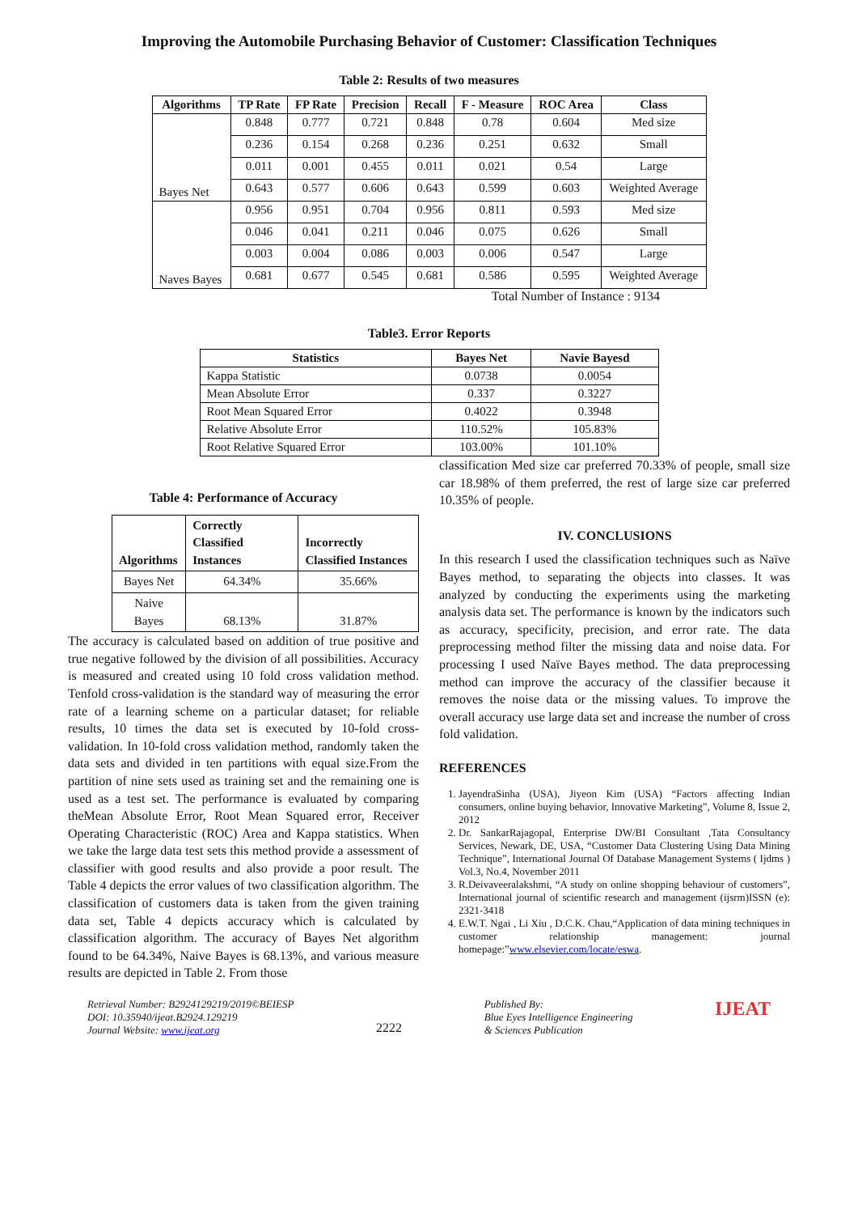Improving the Automobile Purchasing Behavior of Customer: Classification Techniques
Table 2: Results of two measures
| Algorithms | TP Rate | FP Rate | Precision | Recall | F - Measure | ROC Area | Class |
| --- | --- | --- | --- | --- | --- | --- | --- |
| Bayes Net | 0.848 | 0.777 | 0.721 | 0.848 | 0.78 | 0.604 | Med size |
| | 0.236 | 0.154 | 0.268 | 0.236 | 0.251 | 0.632 | Small |
| | 0.011 | 0.001 | 0.455 | 0.011 | 0.021 | 0.54 | Large |
| | 0.643 | 0.577 | 0.606 | 0.643 | 0.599 | 0.603 | Weighted Average |
| Naves Bayes | 0.956 | 0.951 | 0.704 | 0.956 | 0.811 | 0.593 | Med size |
| | 0.046 | 0.041 | 0.211 | 0.046 | 0.075 | 0.626 | Small |
| | 0.003 | 0.004 | 0.086 | 0.003 | 0.006 | 0.547 | Large |
| | 0.681 | 0.677 | 0.545 | 0.681 | 0.586 | 0.595 | Weighted Average |
Total Number of Instance : 9134
Table3. Error Reports
| Statistics | Bayes Net | Navie Bayesd |
| --- | --- | --- |
| Kappa Statistic | 0.0738 | 0.0054 |
| Mean Absolute Error | 0.337 | 0.3227 |
| Root Mean Squared Error | 0.4022 | 0.3948 |
| Relative Absolute Error | 110.52% | 105.83% |
| Root Relative Squared Error | 103.00% | 101.10% |
Table 4: Performance of Accuracy
| Algorithms | Correctly Classified Instances | Incorrectly Classified Instances |
| --- | --- | --- |
| Bayes Net | 64.34% | 35.66% |
| Naive Bayes | 68.13% | 31.87% |
The accuracy is calculated based on addition of true positive and true negative followed by the division of all possibilities. Accuracy is measured and created using 10 fold cross validation method. Tenfold cross-validation is the standard way of measuring the error rate of a learning scheme on a particular dataset; for reliable results, 10 times the data set is executed by 10-fold cross-validation. In 10-fold cross validation method, randomly taken the data sets and divided in ten partitions with equal size.From the partition of nine sets used as training set and the remaining one is used as a test set. The performance is evaluated by comparing theMean Absolute Error, Root Mean Squared error, Receiver Operating Characteristic (ROC) Area and Kappa statistics. When we take the large data test sets this method provide a assessment of classifier with good results and also provide a poor result. The Table 4 depicts the error values of two classification algorithm. The classification of customers data is taken from the given training data set, Table 4 depicts accuracy which is calculated by classification algorithm. The accuracy of Bayes Net algorithm found to be 64.34%, Naive Bayes is 68.13%, and various measure results are depicted in Table 2. From those
classification Med size car preferred 70.33% of people, small size car 18.98% of them preferred, the rest of large size car preferred 10.35% of people.
IV. CONCLUSIONS
In this research I used the classification techniques such as Naïve Bayes method, to separating the objects into classes. It was analyzed by conducting the experiments using the marketing analysis data set. The performance is known by the indicators such as accuracy, specificity, precision, and error rate. The data preprocessing method filter the missing data and noise data. For processing I used Naïve Bayes method. The data preprocessing method can improve the accuracy of the classifier because it removes the noise data or the missing values. To improve the overall accuracy use large data set and increase the number of cross fold validation.
REFERENCES
1. JayendraSinha (USA), Jiyeon Kim (USA) “Factors affecting Indian consumers, online buying behavior, Innovative Marketing”, Volume 8, Issue 2, 2012
2. Dr. SankarRajagopal, Enterprise DW/BI Consultant ,Tata Consultancy Services, Newark, DE, USA, “Customer Data Clustering Using Data Mining Technique”, International Journal Of Database Management Systems ( Ijdms ) Vol.3, No.4, November 2011
3. R.Deivaveeralakshmi, “A study on online shopping behaviour of customers”, International journal of scientific research and management (ijsrm)ISSN (e): 2321-3418
4. E.W.T. Ngai , Li Xiu , D.C.K. Chau,“Application of data mining techniques in customer relationship management: journal homepage:”www.elsevier.com/locate/eswa.
Retrieval Number: B2924129219/2019©BEIESP
DOI: 10.35940/ijeat.B2924.129219
Journal Website: www.ijeat.org
2222
Published By:
Blue Eyes Intelligence Engineering
& Sciences Publication
IJEAT